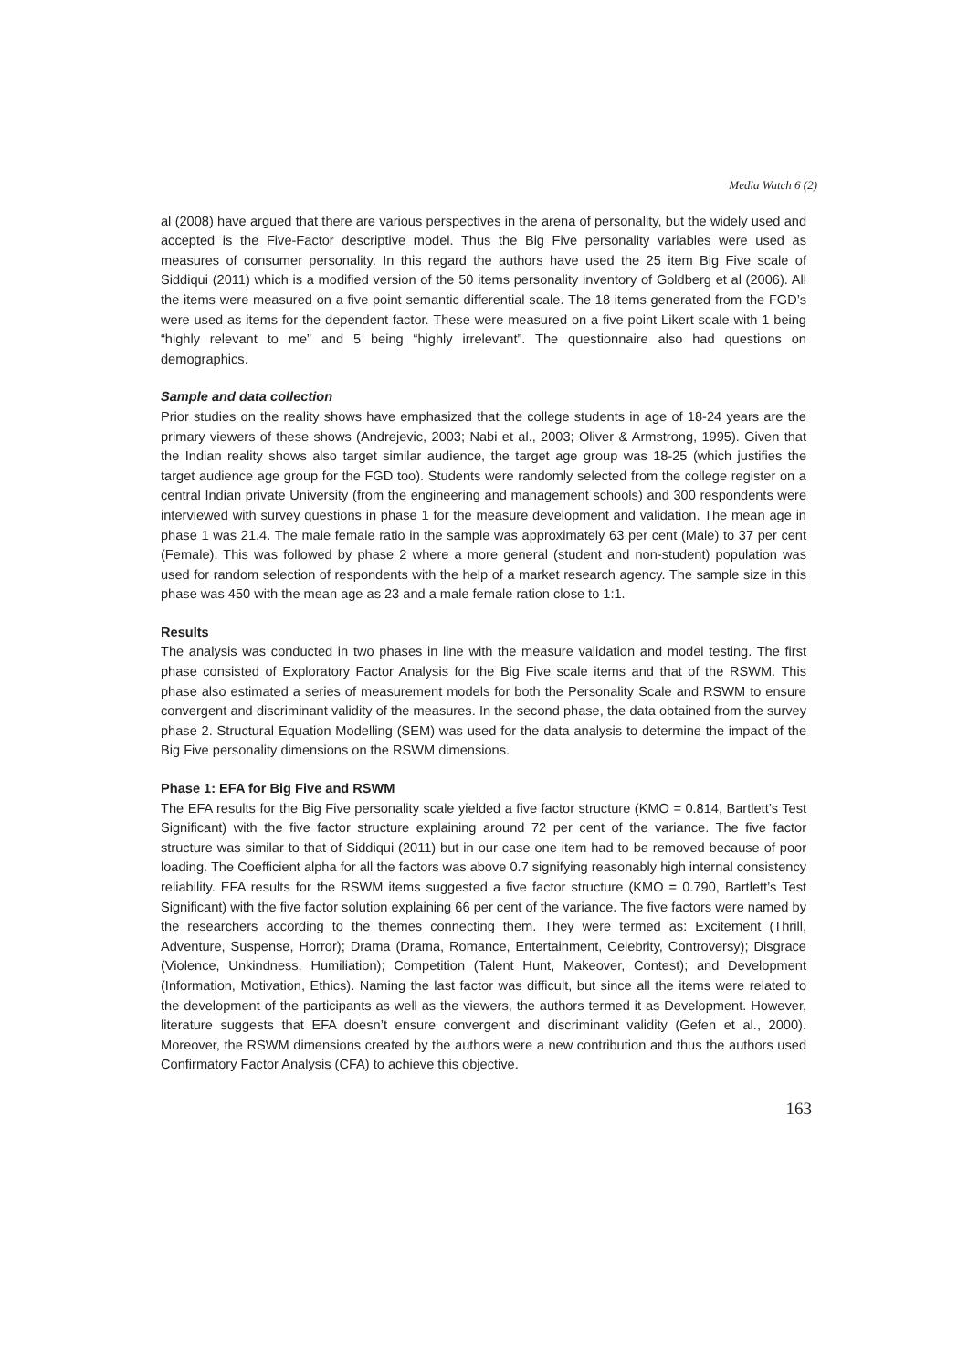Media Watch 6 (2)
al (2008) have argued that there are various perspectives in the arena of personality, but the widely used and accepted is the Five-Factor descriptive model. Thus the Big Five personality variables were used as measures of consumer personality. In this regard the authors have used the 25 item Big Five scale of Siddiqui (2011) which is a modified version of the 50 items personality inventory of Goldberg et al (2006). All the items were measured on a five point semantic differential scale. The 18 items generated from the FGD’s were used as items for the dependent factor. These were measured on a five point Likert scale with 1 being “highly relevant to me” and 5 being “highly irrelevant”. The questionnaire also had questions on demographics.
Sample and data collection
Prior studies on the reality shows have emphasized that the college students in age of 18-24 years are the primary viewers of these shows (Andrejevic, 2003; Nabi et al., 2003; Oliver & Armstrong, 1995). Given that the Indian reality shows also target similar audience, the target age group was 18-25 (which justifies the target audience age group for the FGD too). Students were randomly selected from the college register on a central Indian private University (from the engineering and management schools) and 300 respondents were interviewed with survey questions in phase 1 for the measure development and validation. The mean age in phase 1 was 21.4. The male female ratio in the sample was approximately 63 per cent (Male) to 37 per cent (Female). This was followed by phase 2 where a more general (student and non-student) population was used for random selection of respondents with the help of a market research agency. The sample size in this phase was 450 with the mean age as 23 and a male female ration close to 1:1.
Results
The analysis was conducted in two phases in line with the measure validation and model testing. The first phase consisted of Exploratory Factor Analysis for the Big Five scale items and that of the RSWM. This phase also estimated a series of measurement models for both the Personality Scale and RSWM to ensure convergent and discriminant validity of the measures. In the second phase, the data obtained from the survey phase 2. Structural Equation Modelling (SEM) was used for the data analysis to determine the impact of the Big Five personality dimensions on the RSWM dimensions.
Phase 1: EFA for Big Five and RSWM
The EFA results for the Big Five personality scale yielded a five factor structure (KMO = 0.814, Bartlett’s Test Significant) with the five factor structure explaining around 72 per cent of the variance. The five factor structure was similar to that of Siddiqui (2011) but in our case one item had to be removed because of poor loading. The Coefficient alpha for all the factors was above 0.7 signifying reasonably high internal consistency reliability. EFA results for the RSWM items suggested a five factor structure (KMO = 0.790, Bartlett’s Test Significant) with the five factor solution explaining 66 per cent of the variance. The five factors were named by the researchers according to the themes connecting them. They were termed as: Excitement (Thrill, Adventure, Suspense, Horror); Drama (Drama, Romance, Entertainment, Celebrity, Controversy); Disgrace (Violence, Unkindness, Humiliation); Competition (Talent Hunt, Makeover, Contest); and Development (Information, Motivation, Ethics). Naming the last factor was difficult, but since all the items were related to the development of the participants as well as the viewers, the authors termed it as Development. However, literature suggests that EFA doesn’t ensure convergent and discriminant validity (Gefen et al., 2000). Moreover, the RSWM dimensions created by the authors were a new contribution and thus the authors used Confirmatory Factor Analysis (CFA) to achieve this objective.
163